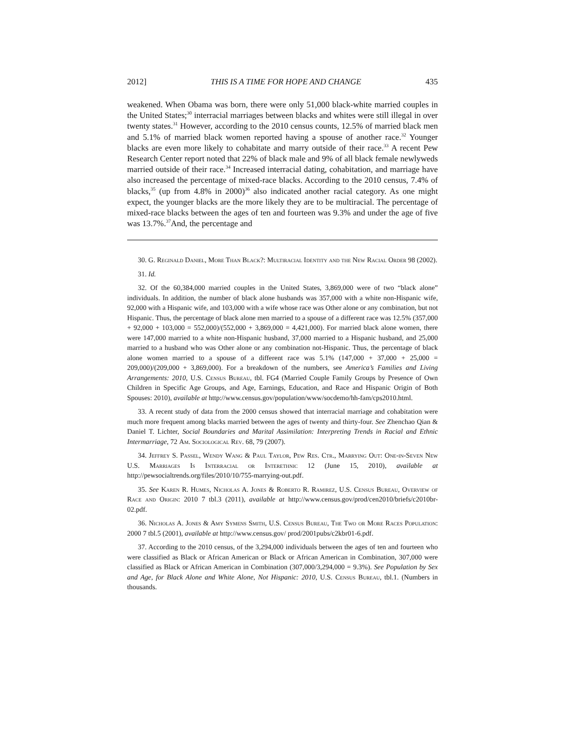2012] THIS IS A TIME FOR HOPE AND CHANGE 435
weakened. When Obama was born, there were only 51,000 black-white married couples in the United States;<sup>30</sup> interracial marriages between blacks and whites were still illegal in over twenty states.<sup>31</sup> However, according to the 2010 census counts, 12.5% of married black men and 5.1% of married black women reported having a spouse of another race.<sup>32</sup> Younger blacks are even more likely to cohabitate and marry outside of their race.<sup>33</sup> A recent Pew Research Center report noted that 22% of black male and 9% of all black female newlyweds married outside of their race.<sup>34</sup> Increased interracial dating, cohabitation, and marriage have also increased the percentage of mixed-race blacks. According to the 2010 census, 7.4% of blacks,<sup>35</sup> (up from 4.8% in 2000)<sup>36</sup> also indicated another racial category. As one might expect, the younger blacks are the more likely they are to be multiracial. The percentage of mixed-race blacks between the ages of ten and fourteen was 9.3% and under the age of five was 13.7%.<sup>37</sup>And, the percentage and
30. G. Reginald Daniel, More Than Black?: Multiracial Identity and the New Racial Order 98 (2002).
31. Id.
32. Of the 60,384,000 married couples in the United States, 3,869,000 were of two “black alone” individuals. In addition, the number of black alone husbands was 357,000 with a white non-Hispanic wife, 92,000 with a Hispanic wife, and 103,000 with a wife whose race was Other alone or any combination, but not Hispanic. Thus, the percentage of black alone men married to a spouse of a different race was 12.5% (357,000 + 92,000 + 103,000 = 552,000)/(552,000 + 3,869,000 = 4,421,000). For married black alone women, there were 147,000 married to a white non-Hispanic husband, 37,000 married to a Hispanic husband, and 25,000 married to a husband who was Other alone or any combination not-Hispanic. Thus, the percentage of black alone women married to a spouse of a different race was 5.1% (147,000 + 37,000 + 25,000 = 209,000)/(209,000 + 3,869,000). For a breakdown of the numbers, see America’s Families and Living Arrangements: 2010, U.S. Census Bureau, tbl. FG4 (Married Couple Family Groups by Presence of Own Children in Specific Age Groups, and Age, Earnings, Education, and Race and Hispanic Origin of Both Spouses: 2010), available at http://www.census.gov/population/www/socdemo/hh-fam/cps2010.html.
33. A recent study of data from the 2000 census showed that interracial marriage and cohabitation were much more frequent among blacks married between the ages of twenty and thirty-four. See Zhenchao Qian & Daniel T. Lichter, Social Boundaries and Marital Assimilation: Interpreting Trends in Racial and Ethnic Intermarriage, 72 Am. Sociological Rev. 68, 79 (2007).
34. Jeffrey S. Passel, Wendy Wang & Paul Taylor, Pew Res. Ctr., Marrying Out: One-in-Seven New U.S. Marriages Is Interracial or Interethnic 12 (June 15, 2010), available at http://pewsocialtrends.org/files/2010/10/755-marrying-out.pdf.
35. See Karen R. Humes, Nicholas A. Jones & Roberto R. Ramirez, U.S. Census Bureau, Overview of Race and Origin: 2010 7 tbl.3 (2011), available at http://www.census.gov/prod/cen2010/briefs/c2010br-02.pdf.
36. Nicholas A. Jones & Amy Symens Smith, U.S. Census Bureau, The Two or More Races Population: 2000 7 tbl.5 (2001), available at http://www.census.gov/ prod/2001pubs/c2kbr01-6.pdf.
37. According to the 2010 census, of the 3,294,000 individuals between the ages of ten and fourteen who were classified as Black or African American or Black or African American in Combination, 307,000 were classified as Black or African American in Combination (307,000/3,294,000 = 9.3%). See Population by Sex and Age, for Black Alone and White Alone, Not Hispanic: 2010, U.S. Census Bureau, tbl.1. (Numbers in thousands.